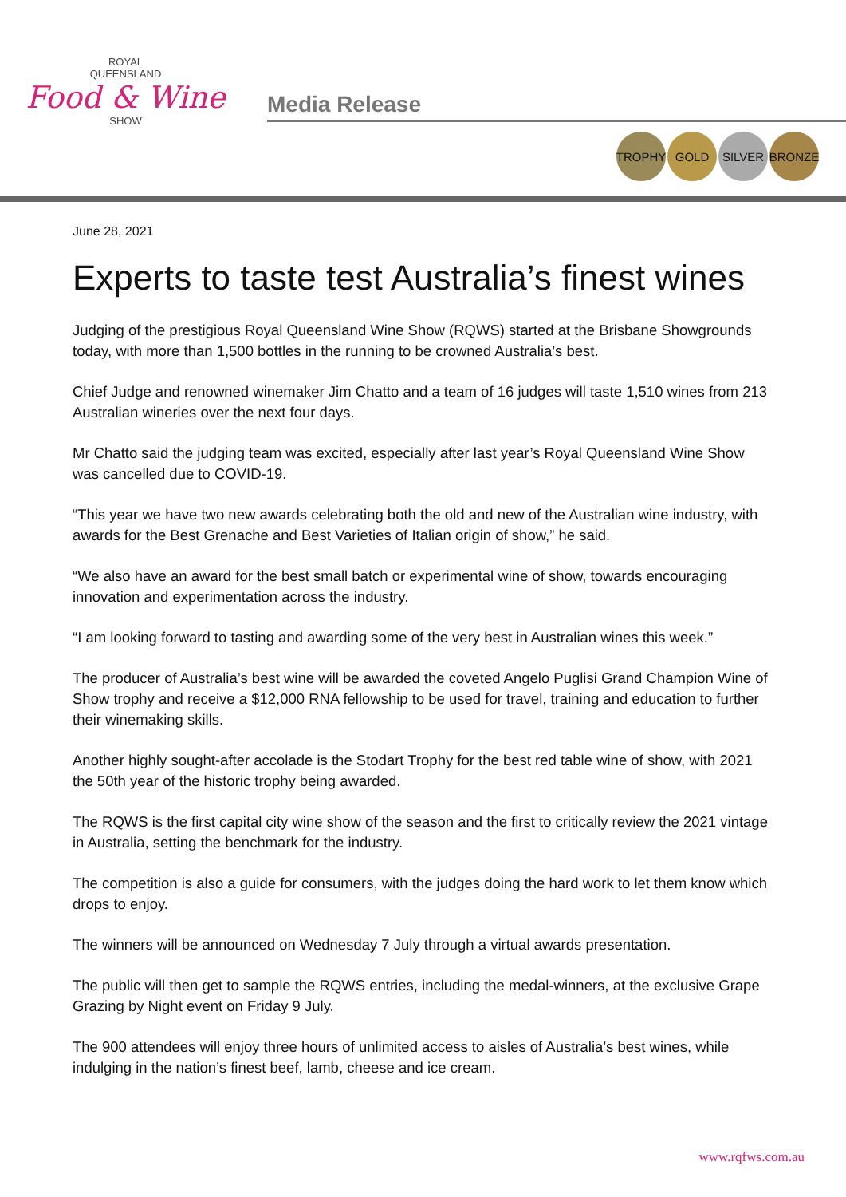ROYAL
QUEENSLAND
Food & Wine
SHOW
Media Release
TROPHY GOLD SILVER BRONZE
June 28, 2021
Experts to taste test Australia’s finest wines
Judging of the prestigious Royal Queensland Wine Show (RQWS) started at the Brisbane Showgrounds today, with more than 1,500 bottles in the running to be crowned Australia’s best.
Chief Judge and renowned winemaker Jim Chatto and a team of 16 judges will taste 1,510 wines from 213 Australian wineries over the next four days.
Mr Chatto said the judging team was excited, especially after last year’s Royal Queensland Wine Show was cancelled due to COVID-19.
“This year we have two new awards celebrating both the old and new of the Australian wine industry, with awards for the Best Grenache and Best Varieties of Italian origin of show,” he said.
“We also have an award for the best small batch or experimental wine of show, towards encouraging innovation and experimentation across the industry.
“I am looking forward to tasting and awarding some of the very best in Australian wines this week.”
The producer of Australia’s best wine will be awarded the coveted Angelo Puglisi Grand Champion Wine of Show trophy and receive a $12,000 RNA fellowship to be used for travel, training and education to further their winemaking skills.
Another highly sought-after accolade is the Stodart Trophy for the best red table wine of show, with 2021 the 50th year of the historic trophy being awarded.
The RQWS is the first capital city wine show of the season and the first to critically review the 2021 vintage in Australia, setting the benchmark for the industry.
The competition is also a guide for consumers, with the judges doing the hard work to let them know which drops to enjoy.
The winners will be announced on Wednesday 7 July through a virtual awards presentation.
The public will then get to sample the RQWS entries, including the medal-winners, at the exclusive Grape Grazing by Night event on Friday 9 July.
The 900 attendees will enjoy three hours of unlimited access to aisles of Australia’s best wines, while indulging in the nation’s finest beef, lamb, cheese and ice cream.
www.rqfws.com.au